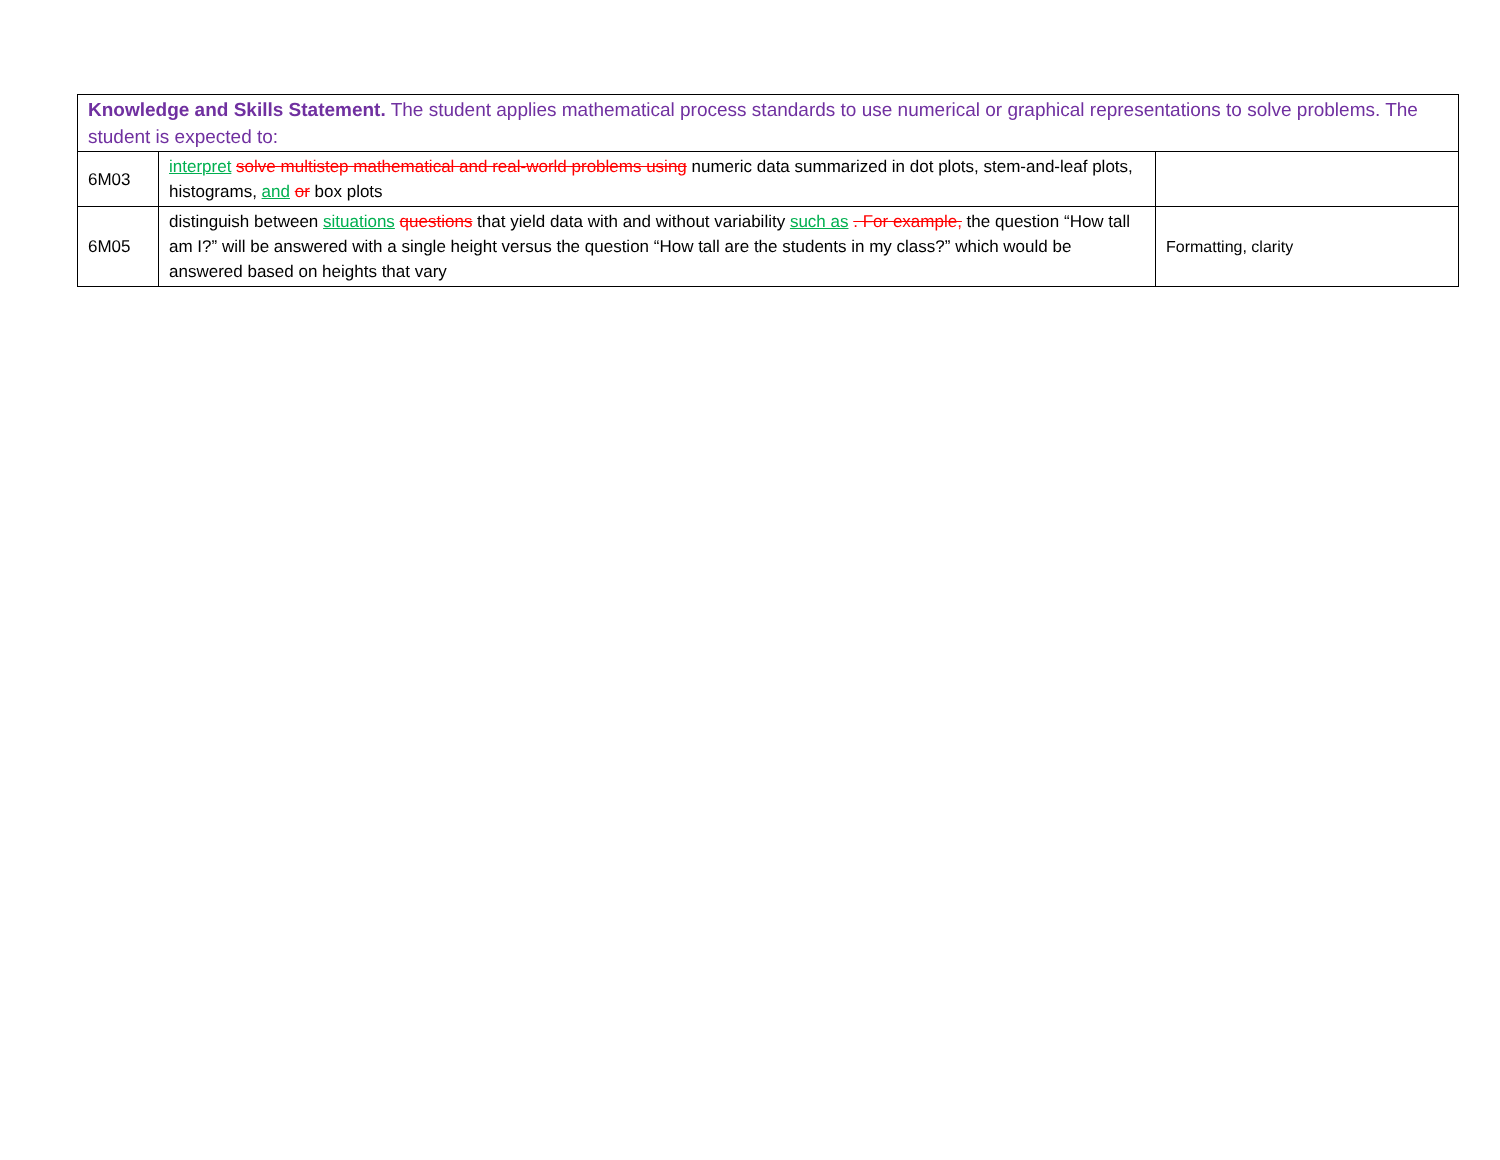| Knowledge and Skills Statement. The student applies mathematical process standards to use numerical or graphical representations to solve problems. The student is expected to: | | |
| 6M03 | interpret solve multistep mathematical and real-world problems using numeric data summarized in dot plots, stem-and-leaf plots, histograms, and or box plots | |
| 6M05 | distinguish between situations questions that yield data with and without variability such as . For example, the question “How tall am I?” will be answered with a single height versus the question “How tall are the students in my class?” which would be answered based on heights that vary | Formatting, clarity |